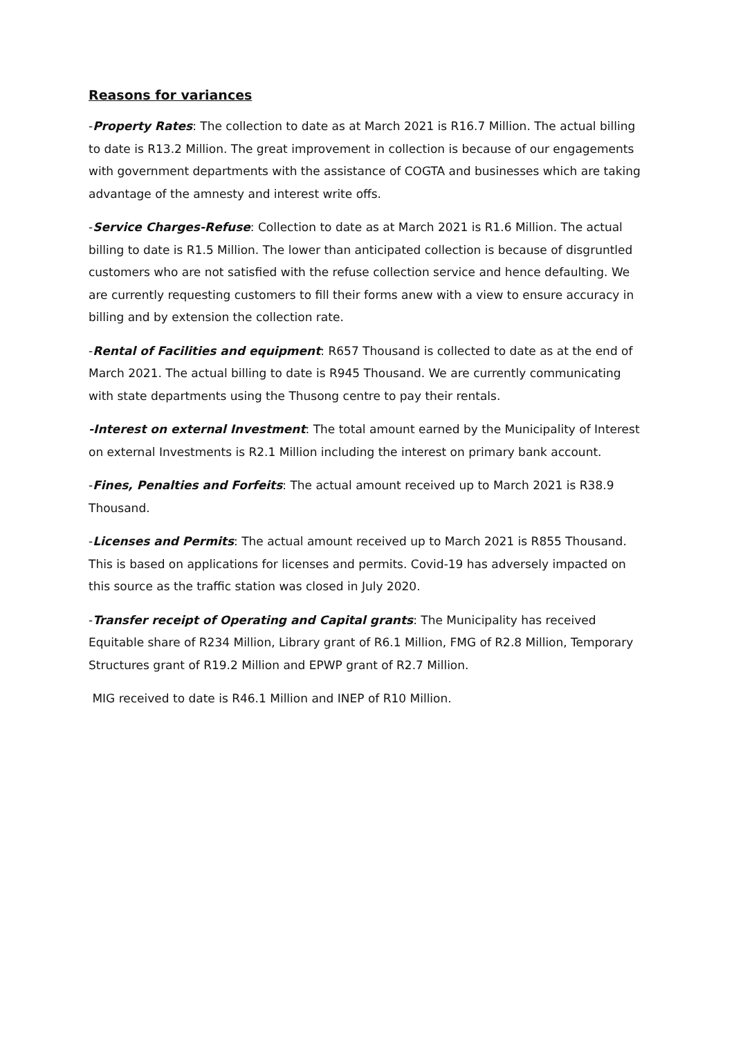Reasons for variances
-Property Rates: The collection to date as at March 2021 is R16.7 Million. The actual billing to date is R13.2 Million. The great improvement in collection is because of our engagements with government departments with the assistance of COGTA and businesses which are taking advantage of the amnesty and interest write offs.
-Service Charges-Refuse: Collection to date as at March 2021 is R1.6 Million. The actual billing to date is R1.5 Million. The lower than anticipated collection is because of disgruntled customers who are not satisfied with the refuse collection service and hence defaulting. We are currently requesting customers to fill their forms anew with a view to ensure accuracy in billing and by extension the collection rate.
-Rental of Facilities and equipment: R657 Thousand is collected to date as at the end of March 2021. The actual billing to date is R945 Thousand. We are currently communicating with state departments using the Thusong centre to pay their rentals.
-Interest on external Investment: The total amount earned by the Municipality of Interest on external Investments is R2.1 Million including the interest on primary bank account.
-Fines, Penalties and Forfeits: The actual amount received up to March 2021 is R38.9 Thousand.
-Licenses and Permits: The actual amount received up to March 2021 is R855 Thousand. This is based on applications for licenses and permits. Covid-19 has adversely impacted on this source as the traffic station was closed in July 2020.
-Transfer receipt of Operating and Capital grants: The Municipality has received Equitable share of R234 Million, Library grant of R6.1 Million, FMG of R2.8 Million, Temporary Structures grant of R19.2 Million and EPWP grant of R2.7 Million.
MIG received to date is R46.1 Million and INEP of R10 Million.